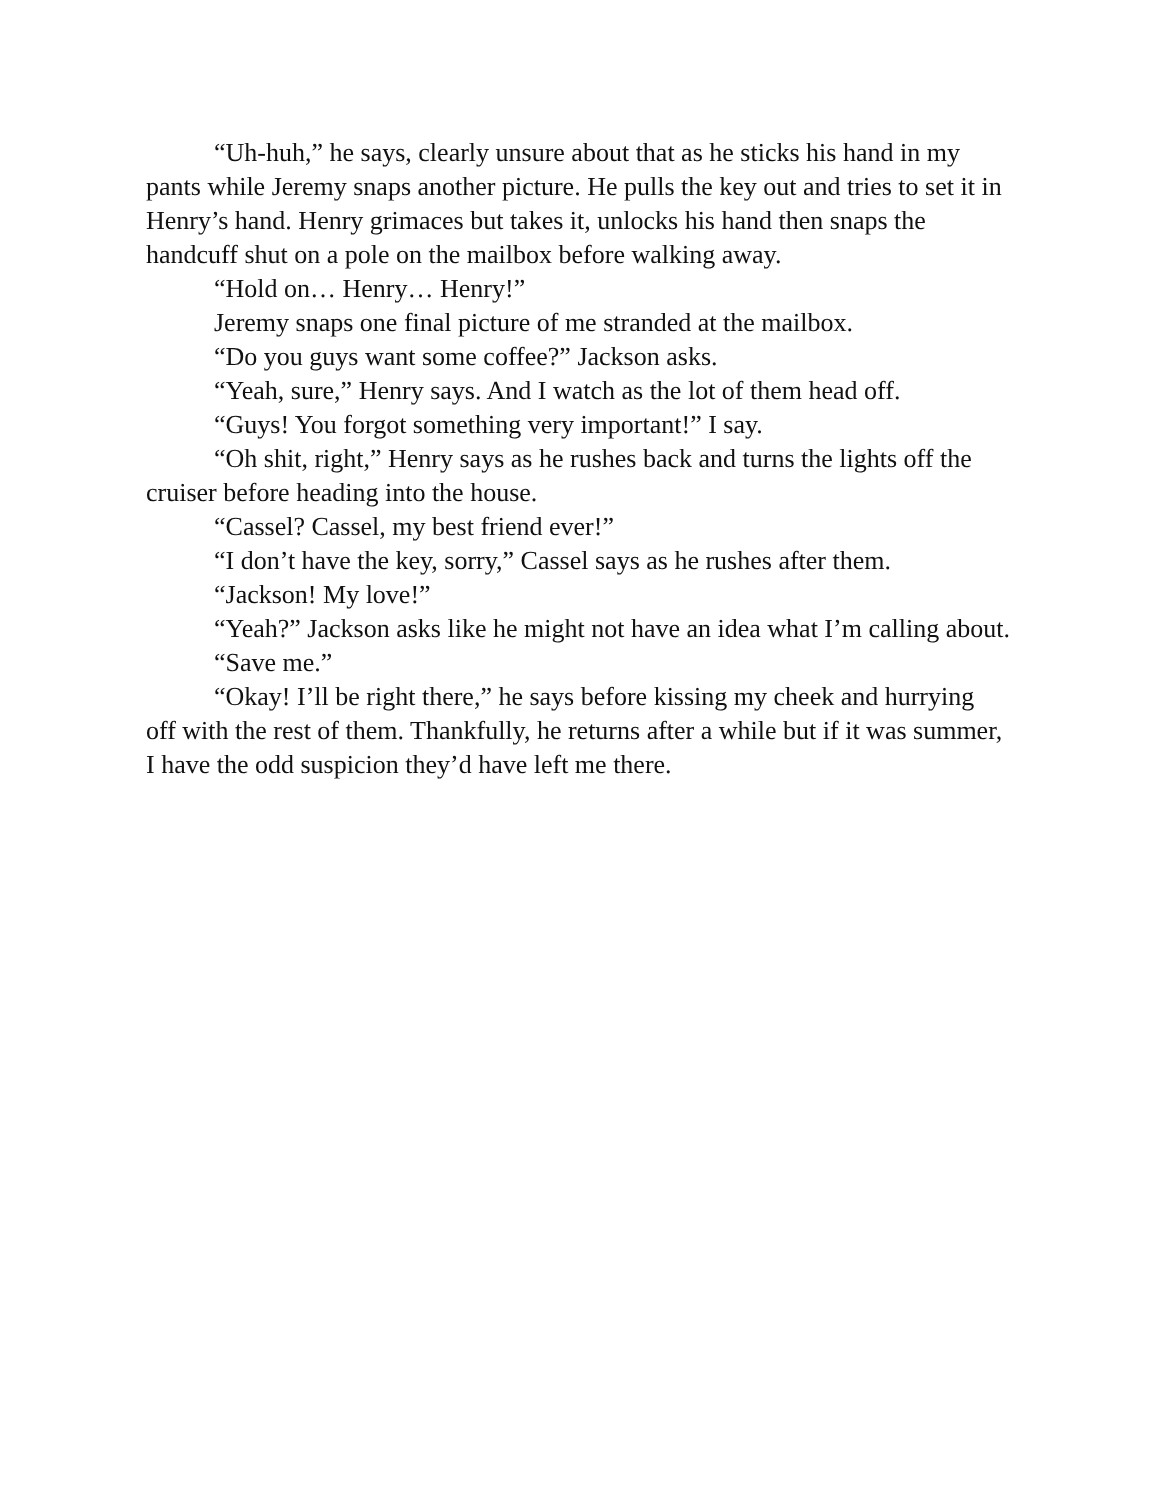“Uh-huh,” he says, clearly unsure about that as he sticks his hand in my pants while Jeremy snaps another picture. He pulls the key out and tries to set it in Henry’s hand. Henry grimaces but takes it, unlocks his hand then snaps the handcuff shut on a pole on the mailbox before walking away.
“Hold on… Henry… Henry!”
Jeremy snaps one final picture of me stranded at the mailbox.
“Do you guys want some coffee?” Jackson asks.
“Yeah, sure,” Henry says. And I watch as the lot of them head off.
“Guys! You forgot something very important!” I say.
“Oh shit, right,” Henry says as he rushes back and turns the lights off the cruiser before heading into the house.
“Cassel? Cassel, my best friend ever!”
“I don’t have the key, sorry,” Cassel says as he rushes after them.
“Jackson! My love!”
“Yeah?” Jackson asks like he might not have an idea what I’m calling about.
“Save me.”
“Okay! I’ll be right there,” he says before kissing my cheek and hurrying off with the rest of them. Thankfully, he returns after a while but if it was summer, I have the odd suspicion they’d have left me there.